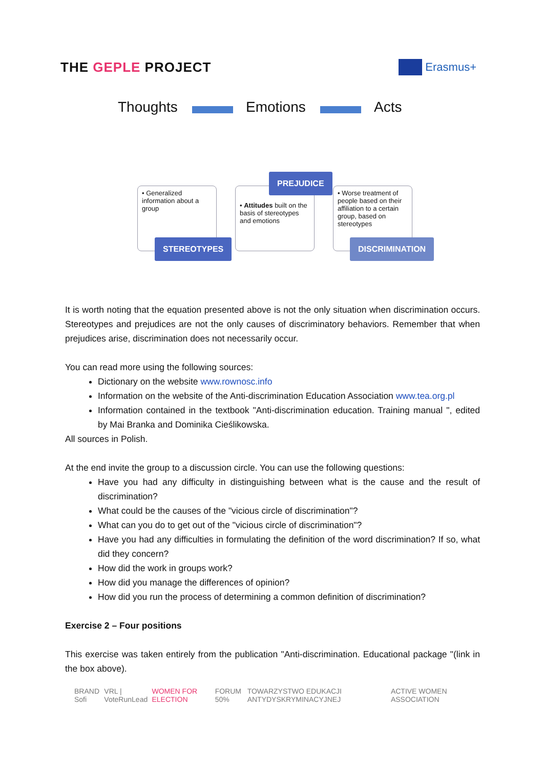THE GEPLE PROJECT
Erasmus+
Thoughts Emotions Acts
• Generalized information about a group
• Attitudes built on the basis of stereotypes and emotions
• Worse treatment of people based on their affiliation to a certain group, based on stereotypes
PREJUDICE
STEREOTYPES DISCRIMINATION
It is worth noting that the equation presented above is not the only situation when discrimination occurs. Stereotypes and prejudices are not the only causes of discriminatory behaviors. Remember that when prejudices arise, discrimination does not necessarily occur.
You can read more using the following sources:
Dictionary on the website www.rownosc.info
Information on the website of the Anti-discrimination Education Association www.tea.org.pl
Information contained in the textbook "Anti-discrimination education. Training manual ", edited by Mai Branka and Dominika Cieślikowska.
All sources in Polish.
At the end invite the group to a discussion circle. You can use the following questions:
Have you had any difficulty in distinguishing between what is the cause and the result of discrimination?
What could be the causes of the "vicious circle of discrimination"?
What can you do to get out of the "vicious circle of discrimination"?
Have you had any difficulties in formulating the definition of the word discrimination? If so, what did they concern?
How did the work in groups work?
How did you manage the differences of opinion?
How did you run the process of determining a common definition of discrimination?
Exercise 2 – Four positions
This exercise was taken entirely from the publication "Anti-discrimination. Educational package "(link in the box above).
BRAND Sofi VRL | VoteRunLead WOMEN FOR ELECTION FORUM 50% TOWARZYSTWO EDUKACJI ANTYDYSKRYMINACYJNEJ ACTIVE WOMEN ASSOCIATION